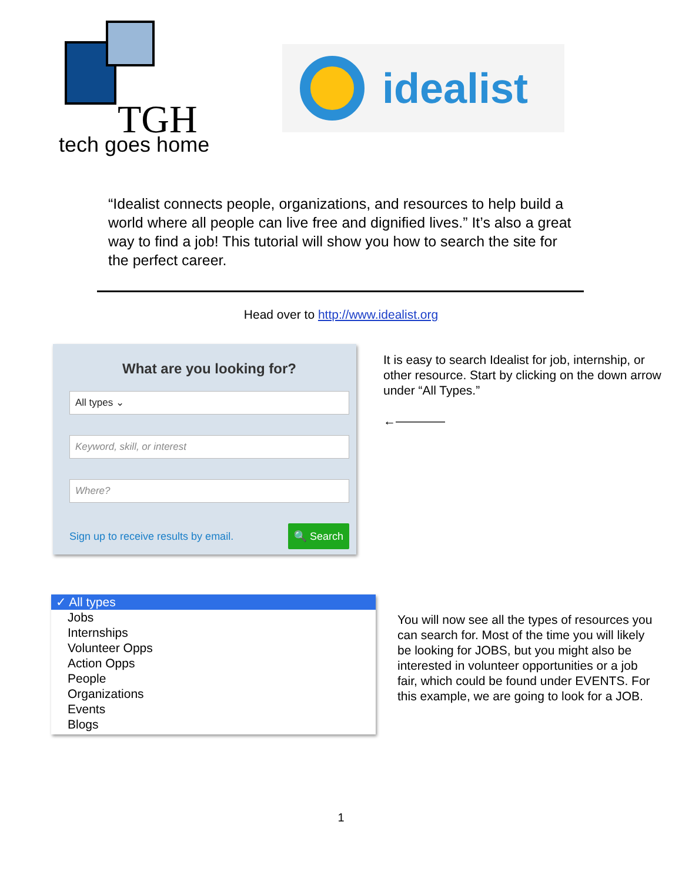TGH
tech goes home
idealist
“Idealist connects people, organizations, and resources to help build a world where all people can live free and dignified lives.” It’s also a great way to find a job! This tutorial will show you how to search the site for the perfect career.
Head over to http://www.idealist.org
What are you looking for?
All types ⌄
Keyword, skill, or interest
Where?
Sign up to receive results by email. 🔍 Search
It is easy to search Idealist for job, internship, or other resource. Start by clicking on the down arrow under “All Types.”
←————
✓ All types
Jobs
Internships
Volunteer Opps
Action Opps
People
Organizations
Events
Blogs
You will now see all the types of resources you can search for. Most of the time you will likely be looking for JOBS, but you might also be interested in volunteer opportunities or a job fair, which could be found under EVENTS. For this example, we are going to look for a JOB.
1